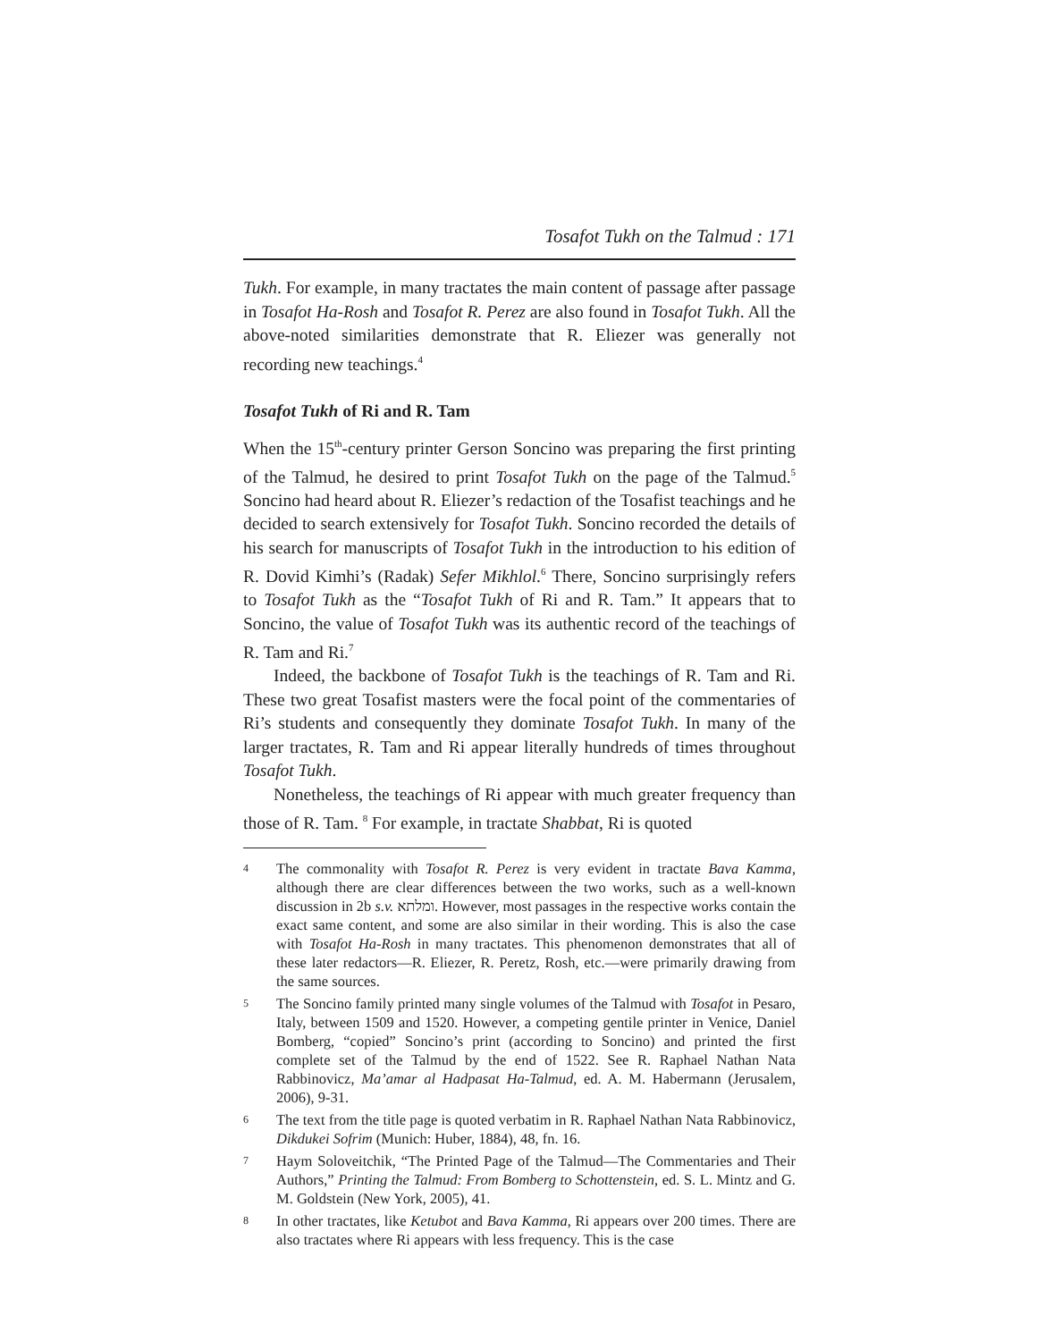Tosafot Tukh on the Talmud : 171
Tukh. For example, in many tractates the main content of passage after passage in Tosafot Ha-Rosh and Tosafot R. Perez are also found in Tosafot Tukh. All the above-noted similarities demonstrate that R. Eliezer was generally not recording new teachings.<sup>4</sup>
Tosafot Tukh of Ri and R. Tam
When the 15<sup>th</sup>-century printer Gerson Soncino was preparing the first printing of the Talmud, he desired to print Tosafot Tukh on the page of the Talmud.<sup>5</sup> Soncino had heard about R. Eliezer’s redaction of the Tosafist teachings and he decided to search extensively for Tosafot Tukh. Soncino recorded the details of his search for manuscripts of Tosafot Tukh in the introduction to his edition of R. Dovid Kimhi’s (Radak) Sefer Mikhlol.<sup>6</sup> There, Soncino surprisingly refers to Tosafot Tukh as the “Tosafot Tukh of Ri and R. Tam.” It appears that to Soncino, the value of Tosafot Tukh was its authentic record of the teachings of R. Tam and Ri.<sup>7</sup>
Indeed, the backbone of Tosafot Tukh is the teachings of R. Tam and Ri. These two great Tosafist masters were the focal point of the commentaries of Ri’s students and consequently they dominate Tosafot Tukh. In many of the larger tractates, R. Tam and Ri appear literally hundreds of times throughout Tosafot Tukh.
Nonetheless, the teachings of Ri appear with much greater frequency than those of R. Tam. <sup>8</sup> For example, in tractate Shabbat, Ri is quoted
4 The commonality with Tosafot R. Perez is very evident in tractate Bava Kamma, although there are clear differences between the two works, such as a well-known discussion in 2b s.v. ומלתא. However, most passages in the respective works contain the exact same content, and some are also similar in their wording. This is also the case with Tosafot Ha-Rosh in many tractates. This phenomenon demonstrates that all of these later redactors—R. Eliezer, R. Peretz, Rosh, etc.—were primarily drawing from the same sources.
5 The Soncino family printed many single volumes of the Talmud with Tosafot in Pesaro, Italy, between 1509 and 1520. However, a competing gentile printer in Venice, Daniel Bomberg, “copied” Soncino’s print (according to Soncino) and printed the first complete set of the Talmud by the end of 1522. See R. Raphael Nathan Nata Rabbinovicz, Ma’amar al Hadpasat Ha-Talmud, ed. A. M. Habermann (Jerusalem, 2006), 9-31.
6 The text from the title page is quoted verbatim in R. Raphael Nathan Nata Rabbinovicz, Dikdukei Sofrim (Munich: Huber, 1884), 48, fn. 16.
7 Haym Soloveitchik, “The Printed Page of the Talmud—The Commentaries and Their Authors,” Printing the Talmud: From Bomberg to Schottenstein, ed. S. L. Mintz and G. M. Goldstein (New York, 2005), 41.
8 In other tractates, like Ketubot and Bava Kamma, Ri appears over 200 times. There are also tractates where Ri appears with less frequency. This is the case